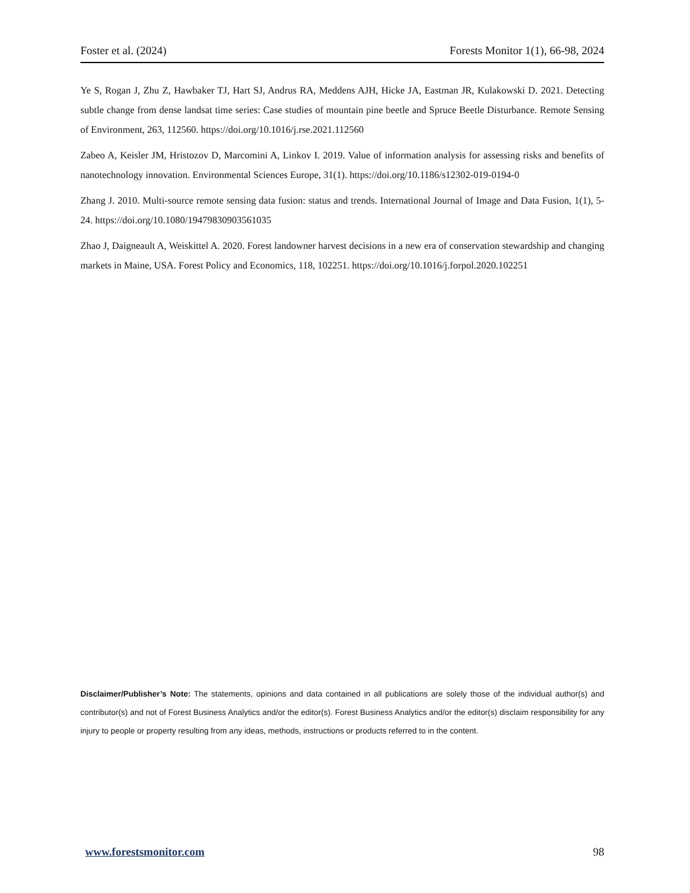Foster et al. (2024) Forests Monitor 1(1), 66-98, 2024
Ye S, Rogan J, Zhu Z, Hawbaker TJ, Hart SJ, Andrus RA, Meddens AJH, Hicke JA, Eastman JR, Kulakowski D. 2021. Detecting subtle change from dense landsat time series: Case studies of mountain pine beetle and Spruce Beetle Disturbance. Remote Sensing of Environment, 263, 112560. https://doi.org/10.1016/j.rse.2021.112560
Zabeo A, Keisler JM, Hristozov D, Marcomini A, Linkov I. 2019. Value of information analysis for assessing risks and benefits of nanotechnology innovation. Environmental Sciences Europe, 31(1). https://doi.org/10.1186/s12302-019-0194-0
Zhang J. 2010. Multi-source remote sensing data fusion: status and trends. International Journal of Image and Data Fusion, 1(1), 5-24. https://doi.org/10.1080/19479830903561035
Zhao J, Daigneault A, Weiskittel A. 2020. Forest landowner harvest decisions in a new era of conservation stewardship and changing markets in Maine, USA. Forest Policy and Economics, 118, 102251. https://doi.org/10.1016/j.forpol.2020.102251
Disclaimer/Publisher’s Note: The statements, opinions and data contained in all publications are solely those of the individual author(s) and contributor(s) and not of Forest Business Analytics and/or the editor(s). Forest Business Analytics and/or the editor(s) disclaim responsibility for any injury to people or property resulting from any ideas, methods, instructions or products referred to in the content.
www.forestsmonitor.com 98